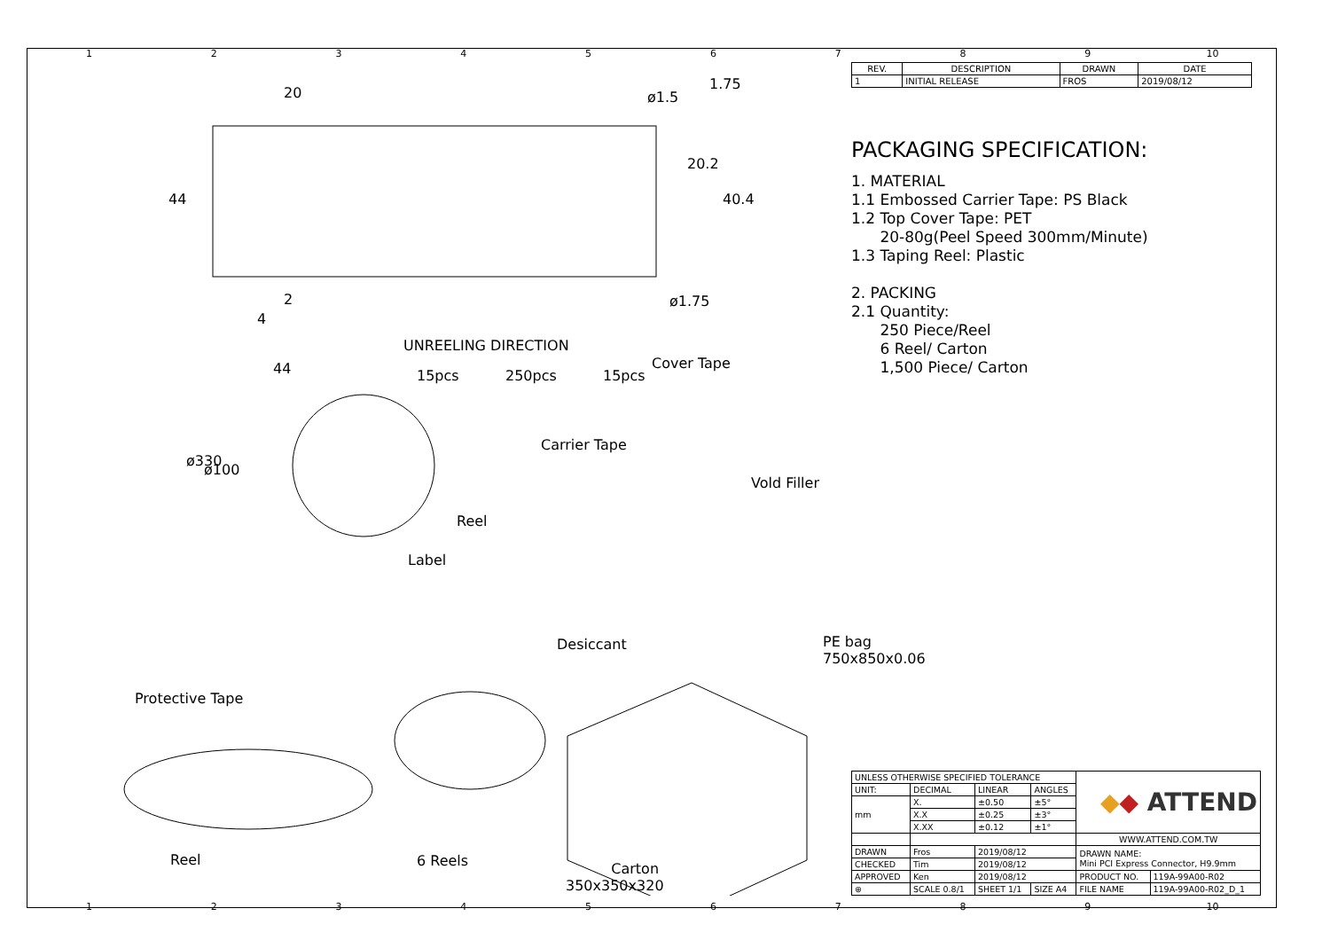123456789 10
20
44
20.2
40.4
1.75
ø1.5
ø1.75 2
4
UNREELING DIRECTION
44 15pcs 250pcs 15pcs
Cover Tape
Carrier Tape
ø330
ø100
Vold Filler
Reel
Label
Desiccant PE bag
750x850x0.06
Protective Tape
Reel 6 Reels Carton
350x350x320
| REV. | DESCRIPTION | DRAWN | DATE |
| --- | --- | --- | --- |
| 1 | INITIAL RELEASE | FROS | 2019/08/12 |
PACKAGING SPECIFICATION:
1. MATERIAL
1.1 Embossed Carrier Tape: PS Black
1.2 Top Cover Tape: PET
20-80g(Peel Speed 300mm/Minute)
1.3 Taping Reel: Plastic
2. PACKING
2.1 Quantity:
250 Piece/Reel
6 Reel/ Carton
1,500 Piece/ Carton
| UNLESS OTHERWISE SPECIFIED TOLERANCE | | | | ◆ ◆ ATTEND | |
| UNIT: | DECIMAL | LINEAR | ANGLES | | |
| mm | X. | ±0.50 | ±5° | | |
| | X.X | ±0.25 | ±3° | | |
| | X.XX | ±0.12 | ±1° | | |
| | | | | WWW.ATTEND.COM.TW | |
| DRAWN | Fros | 2019/08/12 | | DRAWN NAME: Mini PCI Express Connector, H9.9mm | |
| CHECKED | Tim | 2019/08/12 | | | |
| APPROVED | Ken | 2019/08/12 | | PRODUCT NO. | 119A-99A00-R02 |
| ⊕ | SCALE 0.8/1 | SHEET 1/1 | SIZE A4 | FILE NAME | 119A-99A00-R02_D_1 |
123456789 10